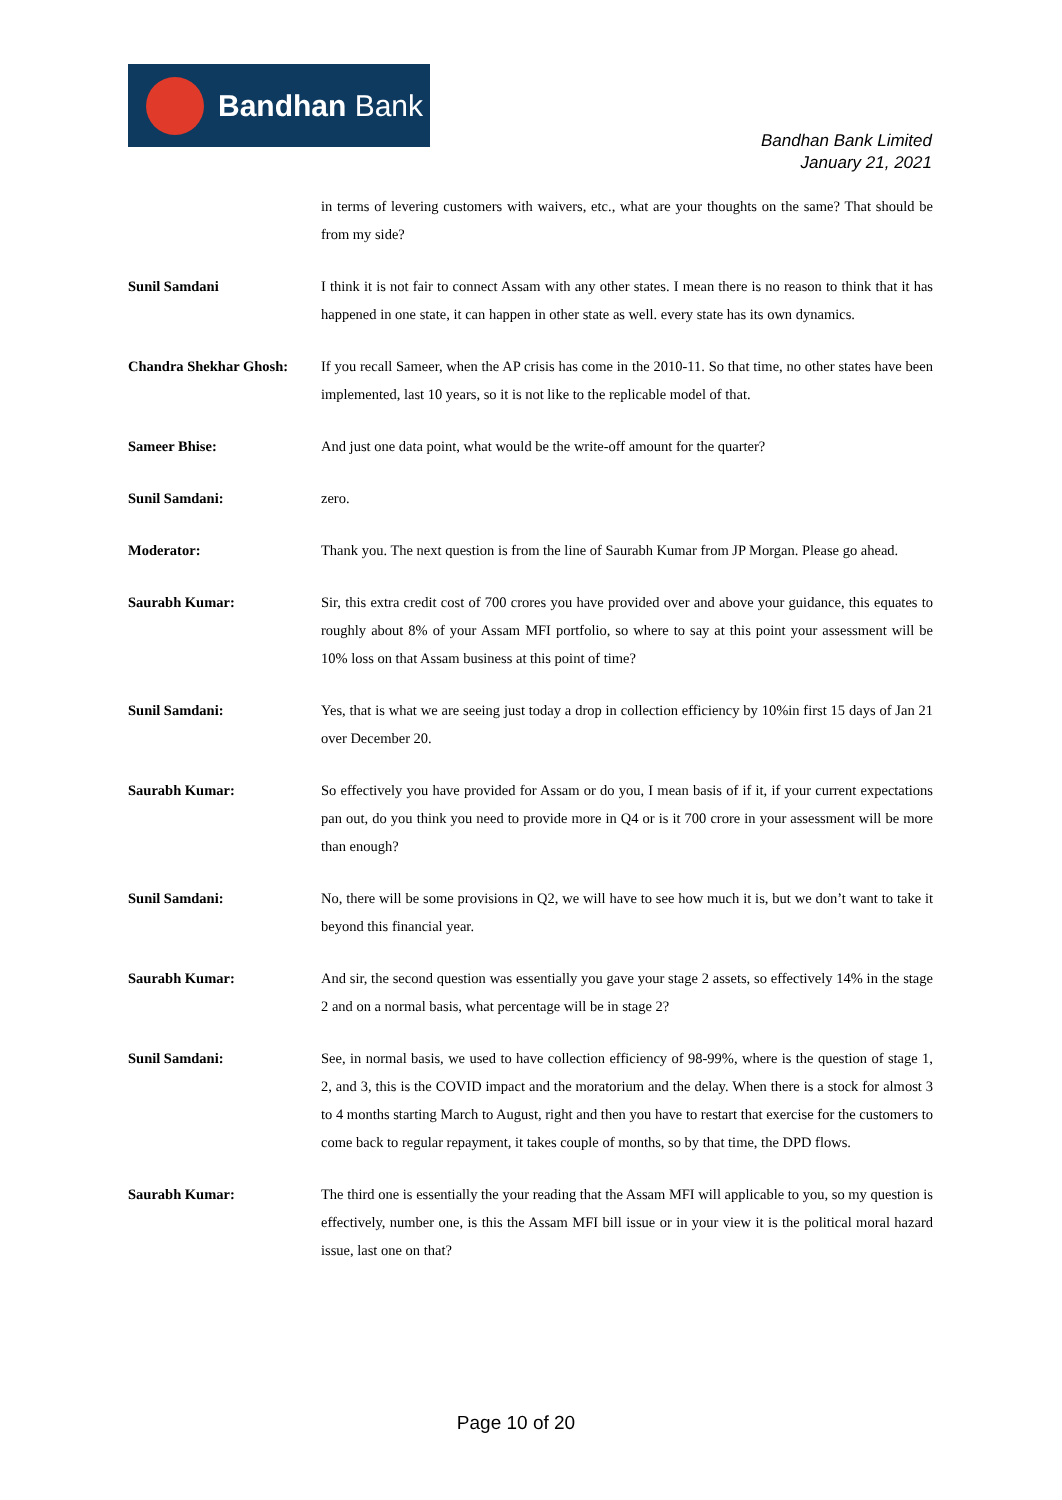Bandhan Bank
Bandhan Bank Limited
January 21, 2021
in terms of levering customers with waivers, etc., what are your thoughts on the same? That should be from my side?
Sunil Samdani I think it is not fair to connect Assam with any other states. I mean there is no reason to think that it has happened in one state, it can happen in other state as well. every state has its own dynamics.
Chandra Shekhar Ghosh: If you recall Sameer, when the AP crisis has come in the 2010-11. So that time, no other states have been implemented, last 10 years, so it is not like to the replicable model of that.
Sameer Bhise: And just one data point, what would be the write-off amount for the quarter?
Sunil Samdani: zero.
Moderator: Thank you. The next question is from the line of Saurabh Kumar from JP Morgan. Please go ahead.
Saurabh Kumar: Sir, this extra credit cost of 700 crores you have provided over and above your guidance, this equates to roughly about 8% of your Assam MFI portfolio, so where to say at this point your assessment will be 10% loss on that Assam business at this point of time?
Sunil Samdani: Yes, that is what we are seeing just today a drop in collection efficiency by 10%in first 15 days of Jan 21 over December 20.
Saurabh Kumar: So effectively you have provided for Assam or do you, I mean basis of if it, if your current expectations pan out, do you think you need to provide more in Q4 or is it 700 crore in your assessment will be more than enough?
Sunil Samdani: No, there will be some provisions in Q2, we will have to see how much it is, but we don’t want to take it beyond this financial year.
Saurabh Kumar: And sir, the second question was essentially you gave your stage 2 assets, so effectively 14% in the stage 2 and on a normal basis, what percentage will be in stage 2?
Sunil Samdani: See, in normal basis, we used to have collection efficiency of 98-99%, where is the question of stage 1, 2, and 3, this is the COVID impact and the moratorium and the delay. When there is a stock for almost 3 to 4 months starting March to August, right and then you have to restart that exercise for the customers to come back to regular repayment, it takes couple of months, so by that time, the DPD flows.
Saurabh Kumar: The third one is essentially the your reading that the Assam MFI will applicable to you, so my question is effectively, number one, is this the Assam MFI bill issue or in your view it is the political moral hazard issue, last one on that?
Page 10 of 20